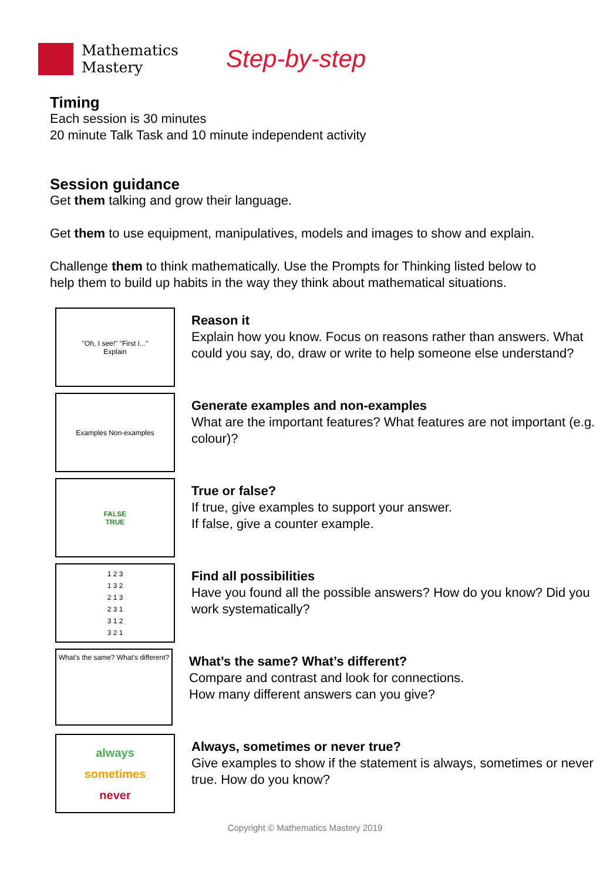Mathematics
Mastery
Step-by-step
Timing
Each session is 30 minutes
20 minute Talk Task and 10 minute independent activity
Session guidance
Get them talking and grow their language.
Get them to use equipment, manipulatives, models and images to show and explain.
Challenge them to think mathematically. Use the Prompts for Thinking listed below to help them to build up habits in the way they think about mathematical situations.
"Oh, I see!" "First I..."
Explain
Reason it
Explain how you know. Focus on reasons rather than answers. What could you say, do, draw or write to help someone else understand?
Examples Non-examples
Generate examples and non-examples
What are the important features? What features are not important (e.g. colour)?
FALSE
TRUE
True or false?
If true, give examples to support your answer.
If false, give a counter example.
1 2 3
1 3 2
2 1 3
2 3 1
3 1 2
3 2 1
Find all possibilities
Have you found all the possible answers? How do you know? Did you work systematically?
What's the same? What's different?
What’s the same? What’s different?
Compare and contrast and look for connections.
How many different answers can you give?
always
sometimes
never
Always, sometimes or never true?
Give examples to show if the statement is always, sometimes or never true. How do you know?
Copyright © Mathematics Mastery 2019